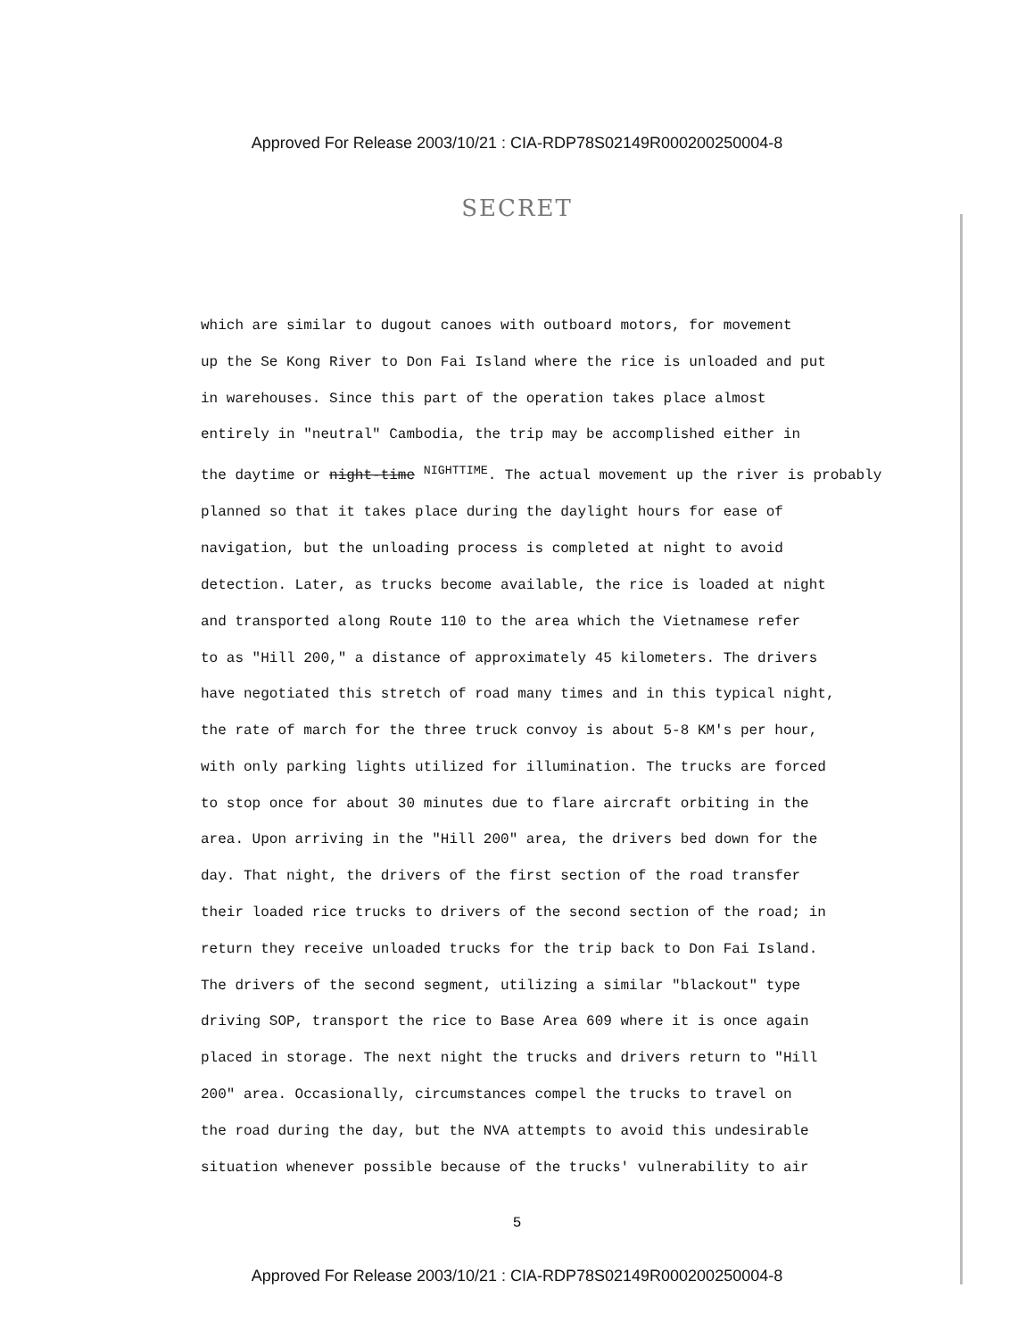Approved For Release 2003/10/21 : CIA-RDP78S02149R000200250004-8
SECRET
which are similar to dugout canoes with outboard motors, for movement
up the Se Kong River to Don Fai Island where the rice is unloaded and put
in warehouses. Since this part of the operation takes place almost
entirely in "neutral" Cambodia, the trip may be accomplished either in
the daytime or night-time <sup>NIGHTTIME</sup>. The actual movement up the river is probably
planned so that it takes place during the daylight hours for ease of
navigation, but the unloading process is completed at night to avoid
detection. Later, as trucks become available, the rice is loaded at night
and transported along Route 110 to the area which the Vietnamese refer
to as "Hill 200," a distance of approximately 45 kilometers. The drivers
have negotiated this stretch of road many times and in this typical night,
the rate of march for the three truck convoy is about 5-8 KM's per hour,
with only parking lights utilized for illumination. The trucks are forced
to stop once for about 30 minutes due to flare aircraft orbiting in the
area. Upon arriving in the "Hill 200" area, the drivers bed down for the
day. That night, the drivers of the first section of the road transfer
their loaded rice trucks to drivers of the second section of the road; in
return they receive unloaded trucks for the trip back to Don Fai Island.
The drivers of the second segment, utilizing a similar "blackout" type
driving SOP, transport the rice to Base Area 609 where it is once again
placed in storage. The next night the trucks and drivers return to "Hill
200" area. Occasionally, circumstances compel the trucks to travel on
the road during the day, but the NVA attempts to avoid this undesirable
situation whenever possible because of the trucks' vulnerability to air
5
Approved For Release 2003/10/21 : CIA-RDP78S02149R000200250004-8